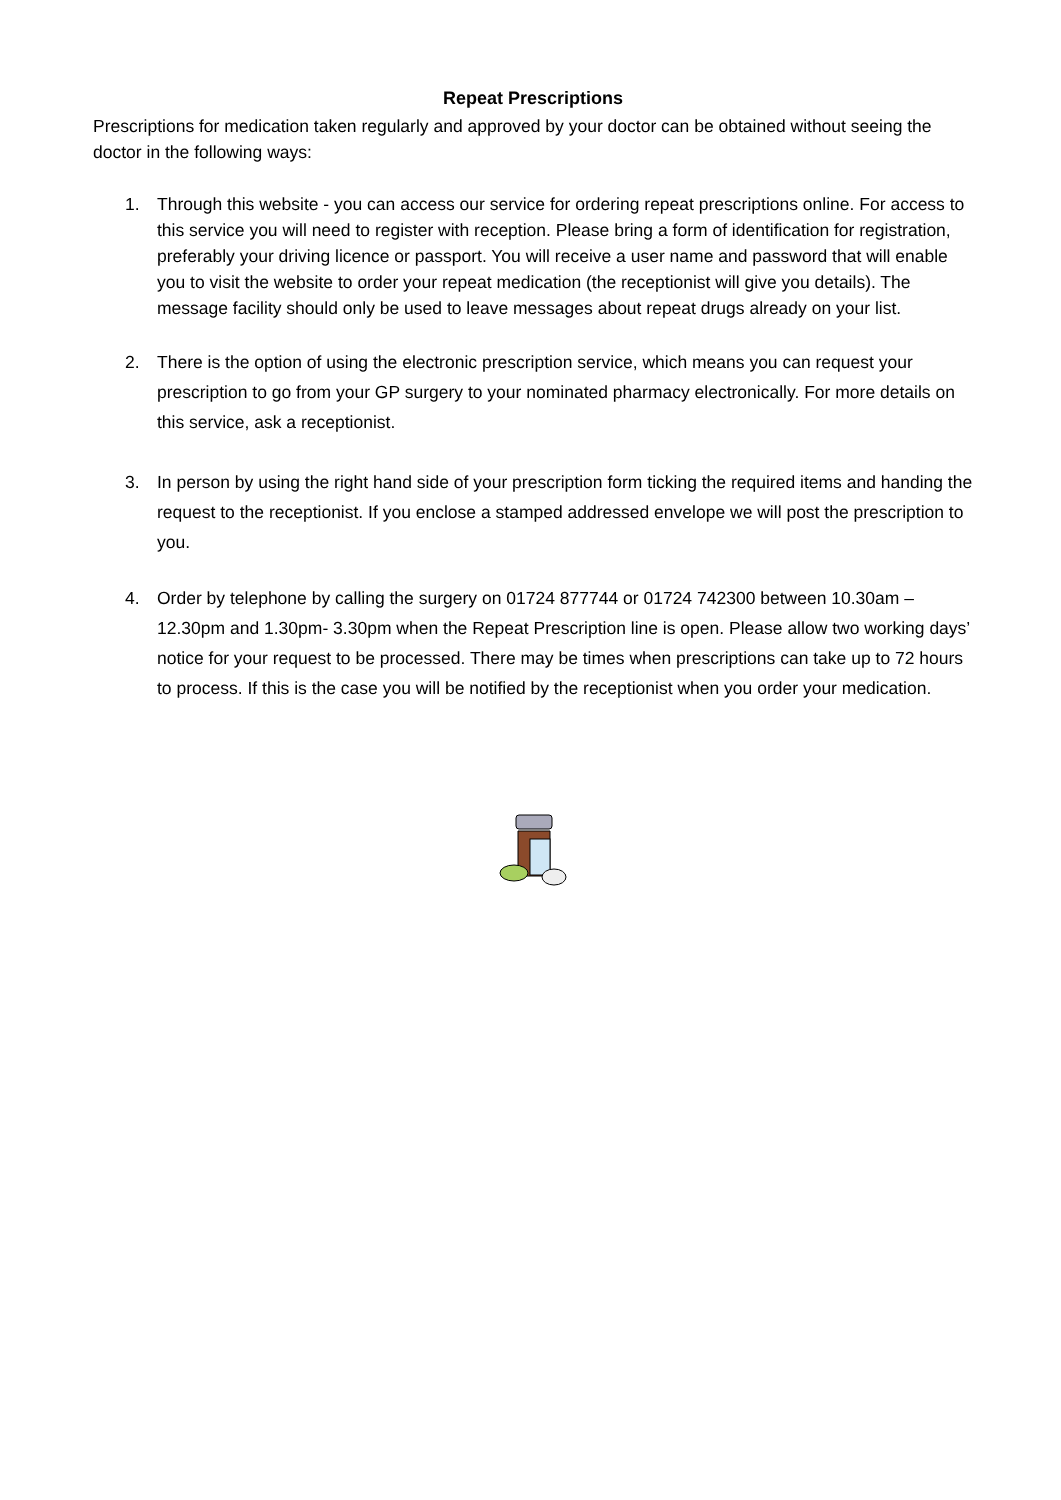Repeat Prescriptions
Prescriptions for medication taken regularly and approved by your doctor can be obtained without seeing the doctor in the following ways:
1. Through this website - you can access our service for ordering repeat prescriptions online. For access to this service you will need to register with reception. Please bring a form of identification for registration, preferably your driving licence or passport. You will receive a user name and password that will enable you to visit the website to order your repeat medication (the receptionist will give you details). The message facility should only be used to leave messages about repeat drugs already on your list.
2. There is the option of using the electronic prescription service, which means you can request your prescription to go from your GP surgery to your nominated pharmacy electronically. For more details on this service, ask a receptionist.
3. In person by using the right hand side of your prescription form ticking the required items and handing the request to the receptionist. If you enclose a stamped addressed envelope we will post the prescription to you.
4. Order by telephone by calling the surgery on 01724 877744 or 01724 742300 between 10.30am – 12.30pm and 1.30pm- 3.30pm when the Repeat Prescription line is open. Please allow two working days’ notice for your request to be processed. There may be times when prescriptions can take up to 72 hours to process. If this is the case you will be notified by the receptionist when you order your medication.